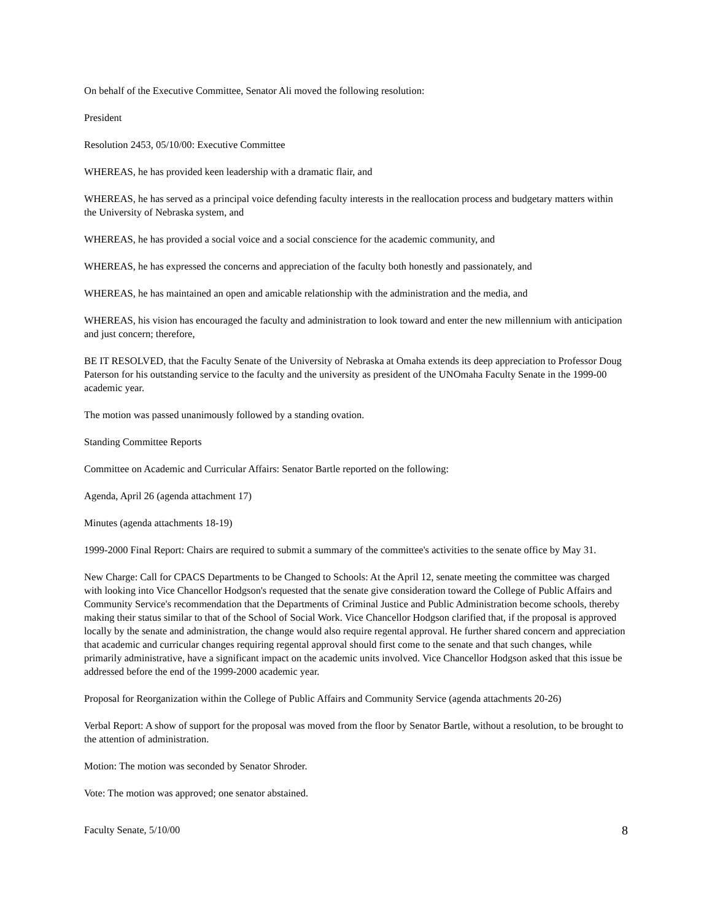On behalf of the Executive Committee, Senator Ali moved the following resolution:
President
Resolution 2453, 05/10/00: Executive Committee
WHEREAS, he has provided keen leadership with a dramatic flair, and
WHEREAS, he has served as a principal voice defending faculty interests in the reallocation process and budgetary matters within the University of Nebraska system, and
WHEREAS, he has provided a social voice and a social conscience for the academic community, and
WHEREAS, he has expressed the concerns and appreciation of the faculty both honestly and passionately, and
WHEREAS, he has maintained an open and amicable relationship with the administration and the media, and
WHEREAS, his vision has encouraged the faculty and administration to look toward and enter the new millennium with anticipation and just concern; therefore,
BE IT RESOLVED, that the Faculty Senate of the University of Nebraska at Omaha extends its deep appreciation to Professor Doug Paterson for his outstanding service to the faculty and the university as president of the UNOmaha Faculty Senate in the 1999-00 academic year.
The motion was passed unanimously followed by a standing ovation.
Standing Committee Reports
Committee on Academic and Curricular Affairs: Senator Bartle reported on the following:
Agenda, April 26 (agenda attachment 17)
Minutes (agenda attachments 18-19)
1999-2000 Final Report: Chairs are required to submit a summary of the committee's activities to the senate office by May 31.
New Charge: Call for CPACS Departments to be Changed to Schools: At the April 12, senate meeting the committee was charged with looking into Vice Chancellor Hodgson's requested that the senate give consideration toward the College of Public Affairs and Community Service's recommendation that the Departments of Criminal Justice and Public Administration become schools, thereby making their status similar to that of the School of Social Work. Vice Chancellor Hodgson clarified that, if the proposal is approved locally by the senate and administration, the change would also require regental approval. He further shared concern and appreciation that academic and curricular changes requiring regental approval should first come to the senate and that such changes, while primarily administrative, have a significant impact on the academic units involved. Vice Chancellor Hodgson asked that this issue be addressed before the end of the 1999-2000 academic year.
Proposal for Reorganization within the College of Public Affairs and Community Service (agenda attachments 20-26)
Verbal Report: A show of support for the proposal was moved from the floor by Senator Bartle, without a resolution, to be brought to the attention of administration.
Motion: The motion was seconded by Senator Shroder.
Vote: The motion was approved; one senator abstained.
Faculty Senate, 5/10/00 8